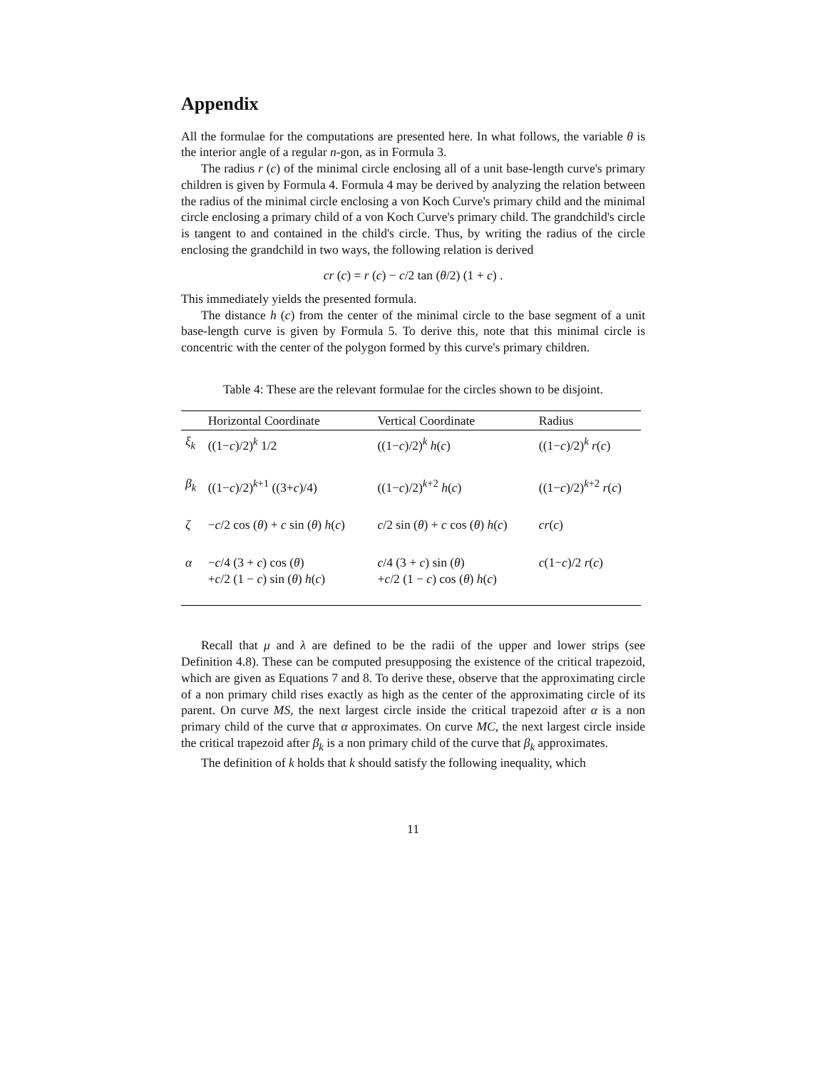Appendix
All the formulae for the computations are presented here. In what follows, the variable θ is the interior angle of a regular n-gon, as in Formula 3.
The radius r (c) of the minimal circle enclosing all of a unit base-length curve's primary children is given by Formula 4. Formula 4 may be derived by analyzing the relation between the radius of the minimal circle enclosing a von Koch Curve's primary child and the minimal circle enclosing a primary child of a von Koch Curve's primary child. The grandchild's circle is tangent to and contained in the child's circle. Thus, by writing the radius of the circle enclosing the grandchild in two ways, the following relation is derived
cr (c) = r (c) − c/2 tan (θ/2) (1 + c) .
This immediately yields the presented formula.
The distance h (c) from the center of the minimal circle to the base segment of a unit base-length curve is given by Formula 5. To derive this, note that this minimal circle is concentric with the center of the polygon formed by this curve's primary children.
Table 4: These are the relevant formulae for the circles shown to be disjoint.
| | Horizontal Coordinate | Vertical Coordinate | Radius |
| --- | --- | --- | --- |
| ξ<sub>k</sub> | ((1− c )/2)<sup>k</sup> 1/2 | ((1− c )/2)<sup>k</sup> h ( c ) | ((1− c )/2)<sup>k</sup> r ( c ) |
| β<sub>k</sub> | ((1− c )/2)<sup>k+1</sup> ((3+ c )/4) | ((1− c )/2)<sup>k+2</sup> h ( c ) | ((1− c )/2)<sup>k+2</sup> r ( c ) |
| ζ | − c /2 cos ( θ ) + c sin ( θ ) h ( c ) | c /2 sin ( θ ) + c cos ( θ ) h ( c ) | cr ( c ) |
| α | − c /4 (3 + c ) cos ( θ ) + c /2 (1 − c ) sin ( θ ) h ( c ) | c /4 (3 + c ) sin ( θ ) + c /2 (1 − c ) cos ( θ ) h ( c ) | c (1− c )/2 r ( c ) |
Recall that μ and λ are defined to be the radii of the upper and lower strips (see Definition 4.8). These can be computed presupposing the existence of the critical trapezoid, which are given as Equations 7 and 8. To derive these, observe that the approximating circle of a non primary child rises exactly as high as the center of the approximating circle of its parent. On curve MS, the next largest circle inside the critical trapezoid after α is a non primary child of the curve that α approximates. On curve MC, the next largest circle inside the critical trapezoid after β<sub>k</sub> is a non primary child of the curve that β<sub>k</sub> approximates.
The definition of k holds that k should satisfy the following inequality, which
11